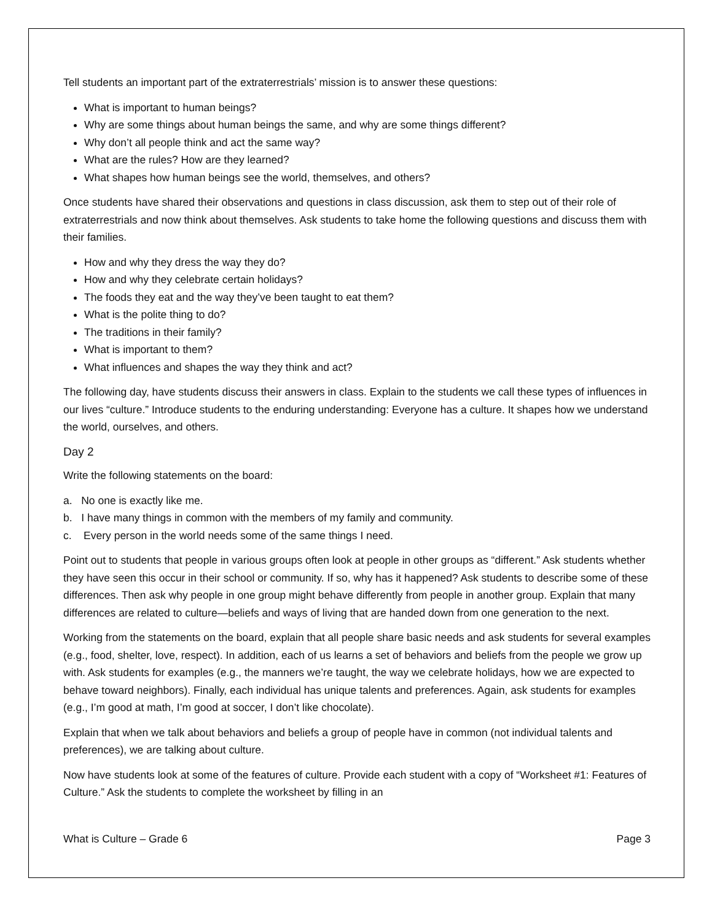Tell students an important part of the extraterrestrials’ mission is to answer these questions:
What is important to human beings?
Why are some things about human beings the same, and why are some things different?
Why don’t all people think and act the same way?
What are the rules? How are they learned?
What shapes how human beings see the world, themselves, and others?
Once students have shared their observations and questions in class discussion, ask them to step out of their role of extraterrestrials and now think about themselves. Ask students to take home the following questions and discuss them with their families.
How and why they dress the way they do?
How and why they celebrate certain holidays?
The foods they eat and the way they’ve been taught to eat them?
What is the polite thing to do?
The traditions in their family?
What is important to them?
What influences and shapes the way they think and act?
The following day, have students discuss their answers in class. Explain to the students we call these types of influences in our lives “culture.” Introduce students to the enduring understanding: Everyone has a culture. It shapes how we understand the world, ourselves, and others.
Day 2
Write the following statements on the board:
a. No one is exactly like me.
b. I have many things in common with the members of my family and community.
c. Every person in the world needs some of the same things I need.
Point out to students that people in various groups often look at people in other groups as “different.” Ask students whether they have seen this occur in their school or community. If so, why has it happened? Ask students to describe some of these differences. Then ask why people in one group might behave differently from people in another group. Explain that many differences are related to culture—beliefs and ways of living that are handed down from one generation to the next.
Working from the statements on the board, explain that all people share basic needs and ask students for several examples (e.g., food, shelter, love, respect). In addition, each of us learns a set of behaviors and beliefs from the people we grow up with. Ask students for examples (e.g., the manners we’re taught, the way we celebrate holidays, how we are expected to behave toward neighbors). Finally, each individual has unique talents and preferences. Again, ask students for examples (e.g., I’m good at math, I’m good at soccer, I don’t like chocolate).
Explain that when we talk about behaviors and beliefs a group of people have in common (not individual talents and preferences), we are talking about culture.
Now have students look at some of the features of culture. Provide each student with a copy of “Worksheet #1: Features of Culture.” Ask the students to complete the worksheet by filling in an
What is Culture – Grade 6 Page 3